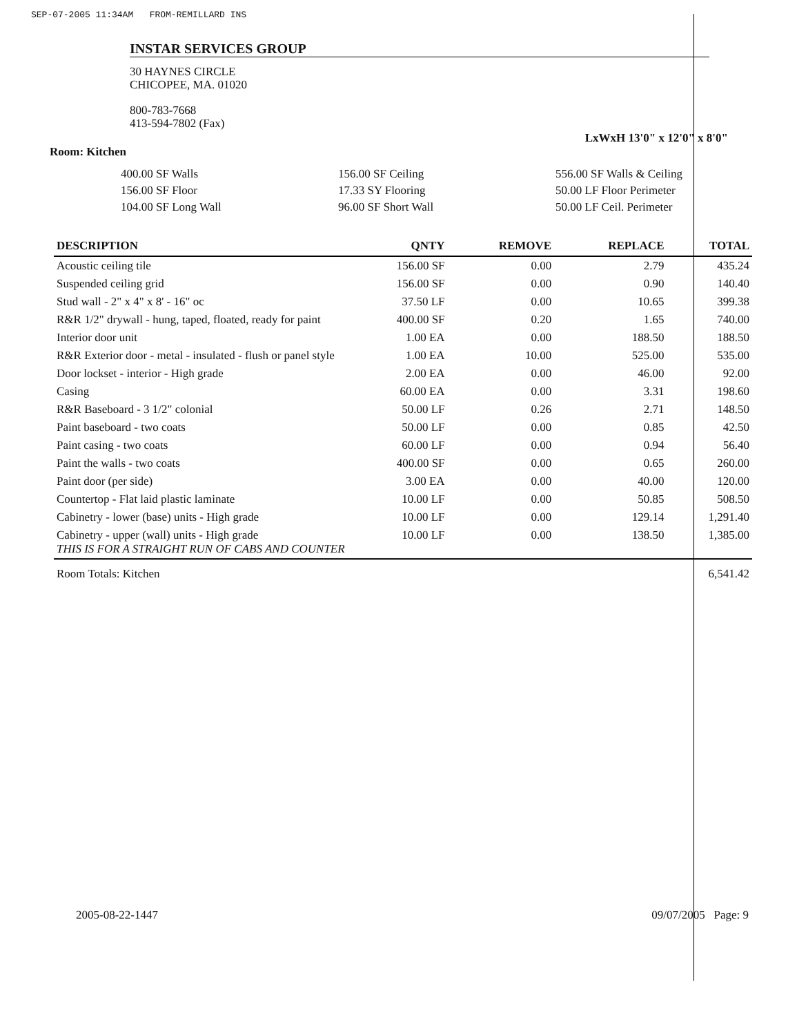SEP-07-2005 11:34AM FROM-REMILLARD INS
INSTAR SERVICES GROUP
30 HAYNES CIRCLE
CHICOPEE, MA. 01020
800-783-7668
413-594-7802 (Fax)
LxWxH 13'0" x 12'0" x 8'0"
Room: Kitchen
400.00 SF Walls
156.00 SF Floor
104.00 SF Long Wall
156.00 SF Ceiling
17.33 SY Flooring
96.00 SF Short Wall
556.00 SF Walls & Ceiling
50.00 LF Floor Perimeter
50.00 LF Ceil. Perimeter
| DESCRIPTION | QNTY | REMOVE | REPLACE | TOTAL |
| --- | --- | --- | --- | --- |
| Acoustic ceiling tile | 156.00 SF | 0.00 | 2.79 | 435.24 |
| Suspended ceiling grid | 156.00 SF | 0.00 | 0.90 | 140.40 |
| Stud wall - 2" x 4" x 8' - 16" oc | 37.50 LF | 0.00 | 10.65 | 399.38 |
| R&R 1/2" drywall - hung, taped, floated, ready for paint | 400.00 SF | 0.20 | 1.65 | 740.00 |
| Interior door unit | 1.00 EA | 0.00 | 188.50 | 188.50 |
| R&R Exterior door - metal - insulated - flush or panel style | 1.00 EA | 10.00 | 525.00 | 535.00 |
| Door lockset - interior - High grade | 2.00 EA | 0.00 | 46.00 | 92.00 |
| Casing | 60.00 EA | 0.00 | 3.31 | 198.60 |
| R&R Baseboard - 3 1/2" colonial | 50.00 LF | 0.26 | 2.71 | 148.50 |
| Paint baseboard - two coats | 50.00 LF | 0.00 | 0.85 | 42.50 |
| Paint casing - two coats | 60.00 LF | 0.00 | 0.94 | 56.40 |
| Paint the walls - two coats | 400.00 SF | 0.00 | 0.65 | 260.00 |
| Paint door (per side) | 3.00 EA | 0.00 | 40.00 | 120.00 |
| Countertop - Flat laid plastic laminate | 10.00 LF | 0.00 | 50.85 | 508.50 |
| Cabinetry - lower (base) units - High grade | 10.00 LF | 0.00 | 129.14 | 1,291.40 |
| Cabinetry - upper (wall) units - High grade THIS IS FOR A STRAIGHT RUN OF CABS AND COUNTER | 10.00 LF | 0.00 | 138.50 | 1,385.00 |
| Room Totals: Kitchen | | | | 6,541.42 |
2005-08-22-1447 09/07/2005 Page: 9